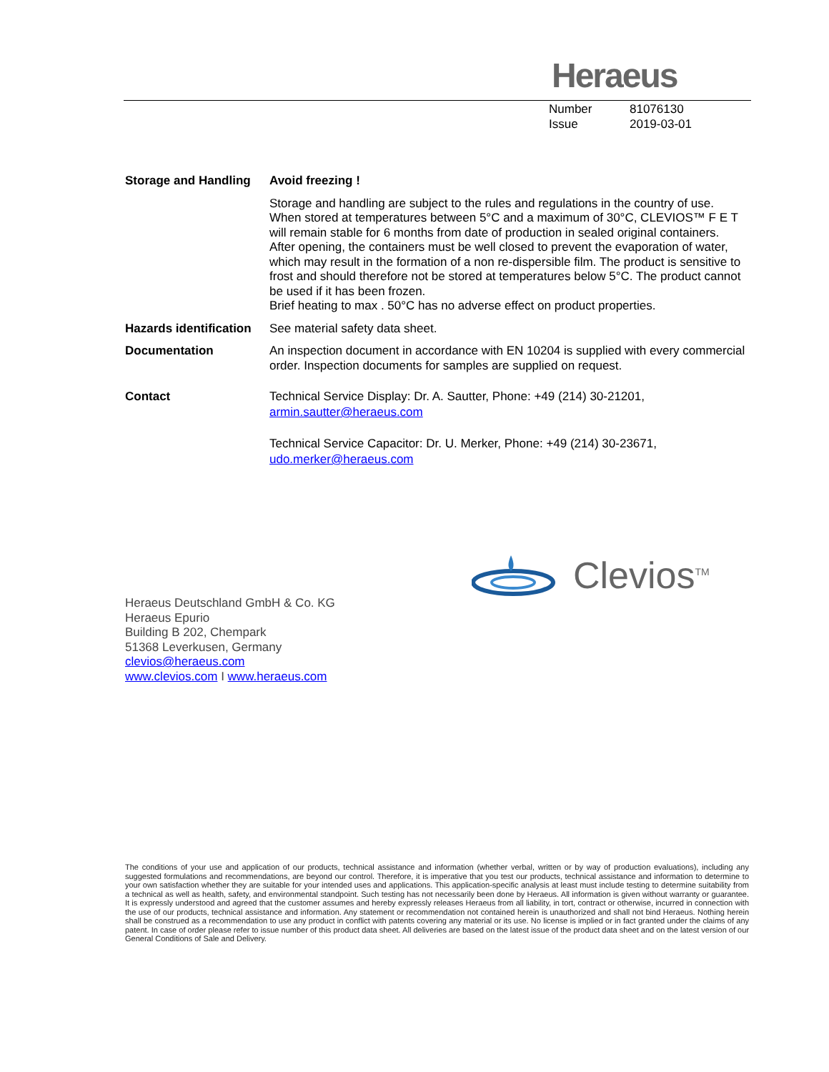Heraeus
Number 81076130
Issue 2019-03-01
Storage and Handling
Avoid freezing !
Storage and handling are subject to the rules and regulations in the country of use. When stored at temperatures between 5°C and a maximum of 30°C, CLEVIOS™ F E T will remain stable for 6 months from date of production in sealed original containers. After opening, the containers must be well closed to prevent the evaporation of water, which may result in the formation of a non re-dispersible film. The product is sensitive to frost and should therefore not be stored at temperatures below 5°C. The product cannot be used if it has been frozen.
Brief heating to max . 50°C has no adverse effect on product properties.
Hazards identification
See material safety data sheet.
Documentation An inspection document in accordance with EN 10204 is supplied with every commercial order. Inspection documents for samples are supplied on request.
Contact Technical Service Display: Dr. A. Sautter, Phone: +49 (214) 30-21201,
armin.sautter@heraeus.com
Technical Service Capacitor: Dr. U. Merker, Phone: +49 (214) 30-23671,
udo.merker@heraeus.com
Clevios<sup>TM</sup>
Heraeus Deutschland GmbH & Co. KG
Heraeus Epurio
Building B 202, Chempark
51368 Leverkusen, Germany
clevios@heraeus.com
www.clevios.com I www.heraeus.com
The conditions of your use and application of our products, technical assistance and information (whether verbal, written or by way of production evaluations), including any suggested formulations and recommendations, are beyond our control. Therefore, it is imperative that you test our products, technical assistance and information to determine to your own satisfaction whether they are suitable for your intended uses and applications. This application-specific analysis at least must include testing to determine suitability from a technical as well as health, safety, and environmental standpoint. Such testing has not necessarily been done by Heraeus. All information is given without warranty or guarantee. It is expressly understood and agreed that the customer assumes and hereby expressly releases Heraeus from all liability, in tort, contract or otherwise, incurred in connection with the use of our products, technical assistance and information. Any statement or recommendation not contained herein is unauthorized and shall not bind Heraeus. Nothing herein shall be construed as a recommendation to use any product in conflict with patents covering any material or its use. No license is implied or in fact granted under the claims of any patent. In case of order please refer to issue number of this product data sheet. All deliveries are based on the latest issue of the product data sheet and on the latest version of our General Conditions of Sale and Delivery.